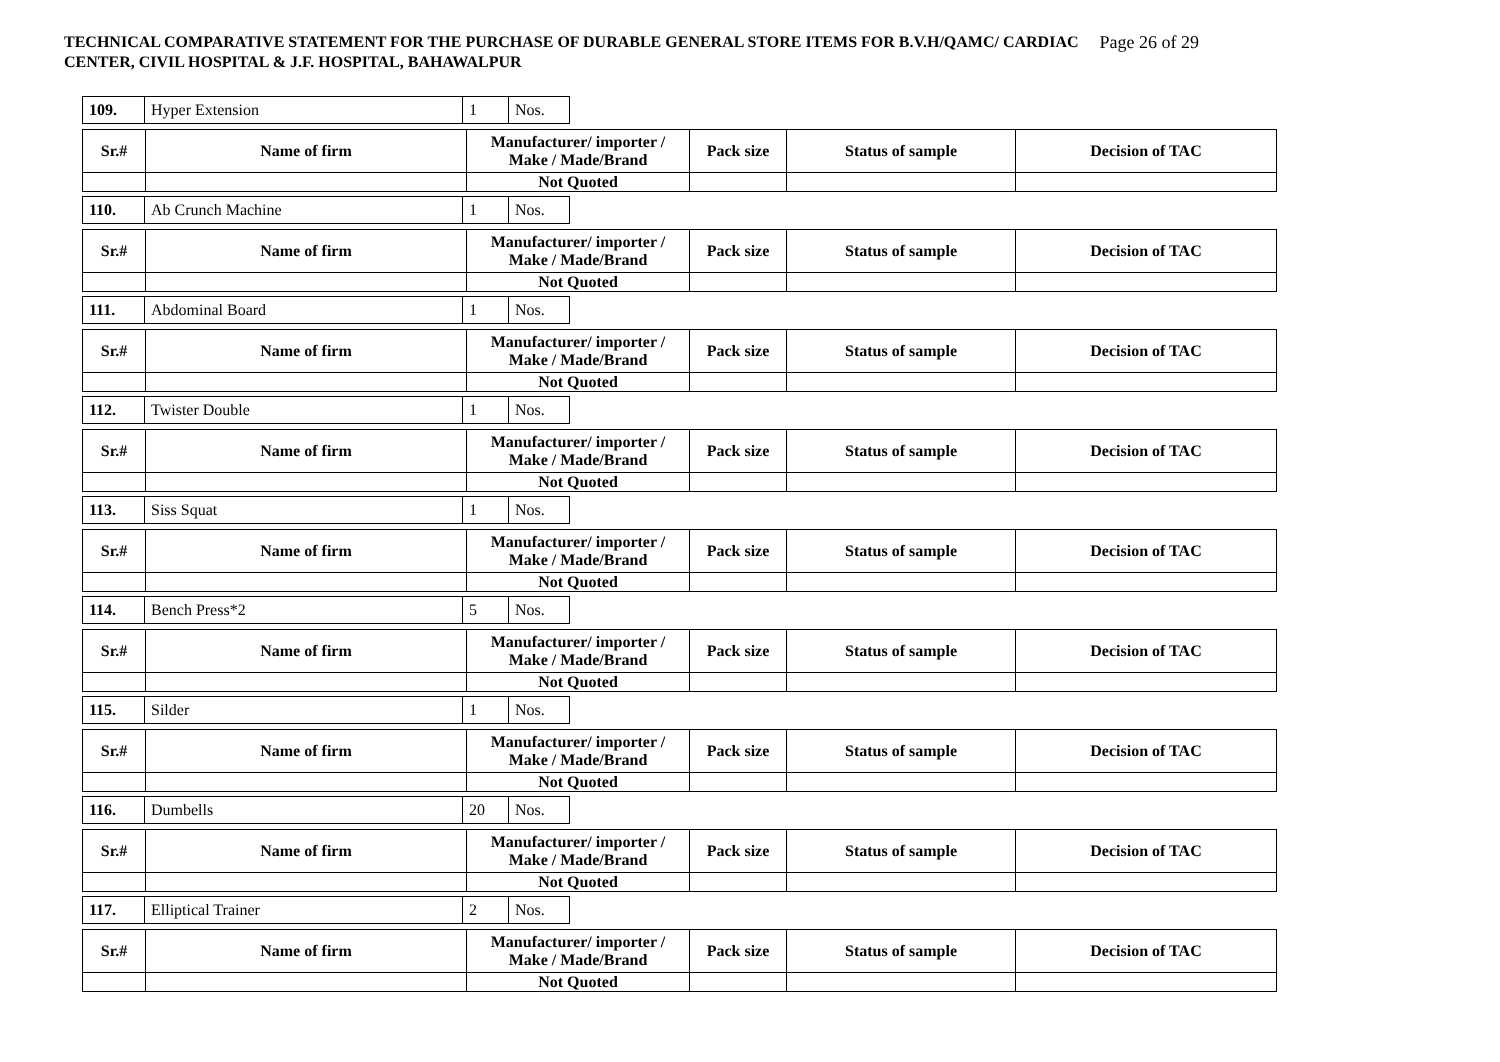Page 26 of 29 TECHNICAL COMPARATIVE STATEMENT FOR THE PURCHASE OF DURABLE GENERAL STORE ITEMS FOR B.V.H/QAMC/ CARDIAC CENTER, CIVIL HOSPITAL & J.F. HOSPITAL, BAHAWALPUR
| 109. | Hyper Extension | 1 | Nos. |
| Sr.# | Name of firm | Manufacturer/ importer / Make / Made/Brand | Pack size | Status of sample | Decision of TAC |
| --- | --- | --- | --- | --- | --- |
| | | Not Quoted | | | |
| 110. | Ab Crunch Machine | 1 | Nos. |
| Sr.# | Name of firm | Manufacturer/ importer / Make / Made/Brand | Pack size | Status of sample | Decision of TAC |
| --- | --- | --- | --- | --- | --- |
| | | Not Quoted | | | |
| 111. | Abdominal Board | 1 | Nos. |
| Sr.# | Name of firm | Manufacturer/ importer / Make / Made/Brand | Pack size | Status of sample | Decision of TAC |
| --- | --- | --- | --- | --- | --- |
| | | Not Quoted | | | |
| 112. | Twister Double | 1 | Nos. |
| Sr.# | Name of firm | Manufacturer/ importer / Make / Made/Brand | Pack size | Status of sample | Decision of TAC |
| --- | --- | --- | --- | --- | --- |
| | | Not Quoted | | | |
| 113. | Siss Squat | 1 | Nos. |
| Sr.# | Name of firm | Manufacturer/ importer / Make / Made/Brand | Pack size | Status of sample | Decision of TAC |
| --- | --- | --- | --- | --- | --- |
| | | Not Quoted | | | |
| 114. | Bench Press*2 | 5 | Nos. |
| Sr.# | Name of firm | Manufacturer/ importer / Make / Made/Brand | Pack size | Status of sample | Decision of TAC |
| --- | --- | --- | --- | --- | --- |
| | | Not Quoted | | | |
| 115. | Silder | 1 | Nos. |
| Sr.# | Name of firm | Manufacturer/ importer / Make / Made/Brand | Pack size | Status of sample | Decision of TAC |
| --- | --- | --- | --- | --- | --- |
| | | Not Quoted | | | |
| 116. | Dumbells | 20 | Nos. |
| Sr.# | Name of firm | Manufacturer/ importer / Make / Made/Brand | Pack size | Status of sample | Decision of TAC |
| --- | --- | --- | --- | --- | --- |
| | | Not Quoted | | | |
| 117. | Elliptical Trainer | 2 | Nos. |
| Sr.# | Name of firm | Manufacturer/ importer / Make / Made/Brand | Pack size | Status of sample | Decision of TAC |
| --- | --- | --- | --- | --- | --- |
| | | Not Quoted | | | |